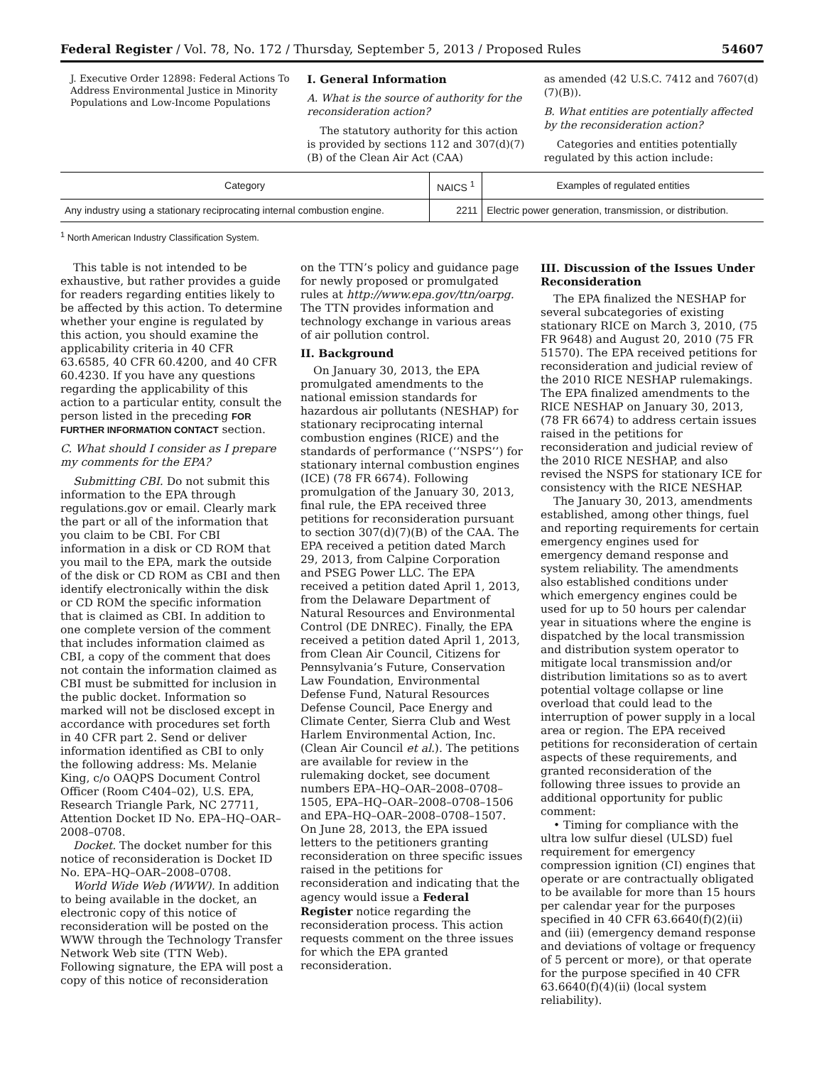Federal Register / Vol. 78, No. 172 / Thursday, September 5, 2013 / Proposed Rules 54607
J. Executive Order 12898: Federal Actions To Address Environmental Justice in Minority Populations and Low-Income Populations
I. General Information
A. What is the source of authority for the reconsideration action?
The statutory authority for this action is provided by sections 112 and 307(d)(7)(B) of the Clean Air Act (CAA)
as amended (42 U.S.C. 7412 and 7607(d)(7)(B)).
B. What entities are potentially affected by the reconsideration action?
Categories and entities potentially regulated by this action include:
| Category | NAICS <sup>1</sup> | Examples of regulated entities |
| --- | --- | --- |
| Any industry using a stationary reciprocating internal combustion engine. | 2211 | Electric power generation, transmission, or distribution. |
<sup>1</sup> North American Industry Classification System.
This table is not intended to be exhaustive, but rather provides a guide for readers regarding entities likely to be affected by this action. To determine whether your engine is regulated by this action, you should examine the applicability criteria in 40 CFR 63.6585, 40 CFR 60.4200, and 40 CFR 60.4230. If you have any questions regarding the applicability of this action to a particular entity, consult the person listed in the preceding FOR FURTHER INFORMATION CONTACT section.
C. What should I consider as I prepare my comments for the EPA?
Submitting CBI. Do not submit this information to the EPA through regulations.gov or email. Clearly mark the part or all of the information that you claim to be CBI. For CBI information in a disk or CD ROM that you mail to the EPA, mark the outside of the disk or CD ROM as CBI and then identify electronically within the disk or CD ROM the specific information that is claimed as CBI. In addition to one complete version of the comment that includes information claimed as CBI, a copy of the comment that does not contain the information claimed as CBI must be submitted for inclusion in the public docket. Information so marked will not be disclosed except in accordance with procedures set forth in 40 CFR part 2. Send or deliver information identified as CBI to only the following address: Ms. Melanie King, c/o OAQPS Document Control Officer (Room C404–02), U.S. EPA, Research Triangle Park, NC 27711, Attention Docket ID No. EPA–HQ–OAR–2008–0708.
Docket. The docket number for this notice of reconsideration is Docket ID No. EPA–HQ–OAR–2008–0708.
World Wide Web (WWW). In addition to being available in the docket, an electronic copy of this notice of reconsideration will be posted on the WWW through the Technology Transfer Network Web site (TTN Web). Following signature, the EPA will post a copy of this notice of reconsideration
on the TTN’s policy and guidance page for newly proposed or promulgated rules at http://www.epa.gov/ttn/oarpg. The TTN provides information and technology exchange in various areas of air pollution control.
II. Background
On January 30, 2013, the EPA promulgated amendments to the national emission standards for hazardous air pollutants (NESHAP) for stationary reciprocating internal combustion engines (RICE) and the standards of performance (‘‘NSPS’’) for stationary internal combustion engines (ICE) (78 FR 6674). Following promulgation of the January 30, 2013, final rule, the EPA received three petitions for reconsideration pursuant to section 307(d)(7)(B) of the CAA. The EPA received a petition dated March 29, 2013, from Calpine Corporation and PSEG Power LLC. The EPA received a petition dated April 1, 2013, from the Delaware Department of Natural Resources and Environmental Control (DE DNREC). Finally, the EPA received a petition dated April 1, 2013, from Clean Air Council, Citizens for Pennsylvania’s Future, Conservation Law Foundation, Environmental Defense Fund, Natural Resources Defense Council, Pace Energy and Climate Center, Sierra Club and West Harlem Environmental Action, Inc. (Clean Air Council et al.). The petitions are available for review in the rulemaking docket, see document numbers EPA–HQ–OAR–2008–0708–1505, EPA–HQ–OAR–2008–0708–1506 and EPA–HQ–OAR–2008–0708–1507. On June 28, 2013, the EPA issued letters to the petitioners granting reconsideration on three specific issues raised in the petitions for reconsideration and indicating that the agency would issue a Federal Register notice regarding the reconsideration process. This action requests comment on the three issues for which the EPA granted reconsideration.
III. Discussion of the Issues Under Reconsideration
The EPA finalized the NESHAP for several subcategories of existing stationary RICE on March 3, 2010, (75 FR 9648) and August 20, 2010 (75 FR 51570). The EPA received petitions for reconsideration and judicial review of the 2010 RICE NESHAP rulemakings. The EPA finalized amendments to the RICE NESHAP on January 30, 2013, (78 FR 6674) to address certain issues raised in the petitions for reconsideration and judicial review of the 2010 RICE NESHAP, and also revised the NSPS for stationary ICE for consistency with the RICE NESHAP.
The January 30, 2013, amendments established, among other things, fuel and reporting requirements for certain emergency engines used for emergency demand response and system reliability. The amendments also established conditions under which emergency engines could be used for up to 50 hours per calendar year in situations where the engine is dispatched by the local transmission and distribution system operator to mitigate local transmission and/or distribution limitations so as to avert potential voltage collapse or line overload that could lead to the interruption of power supply in a local area or region. The EPA received petitions for reconsideration of certain aspects of these requirements, and granted reconsideration of the following three issues to provide an additional opportunity for public comment:
• Timing for compliance with the ultra low sulfur diesel (ULSD) fuel requirement for emergency compression ignition (CI) engines that operate or are contractually obligated to be available for more than 15 hours per calendar year for the purposes specified in 40 CFR 63.6640(f)(2)(ii) and (iii) (emergency demand response and deviations of voltage or frequency of 5 percent or more), or that operate for the purpose specified in 40 CFR 63.6640(f)(4)(ii) (local system reliability).